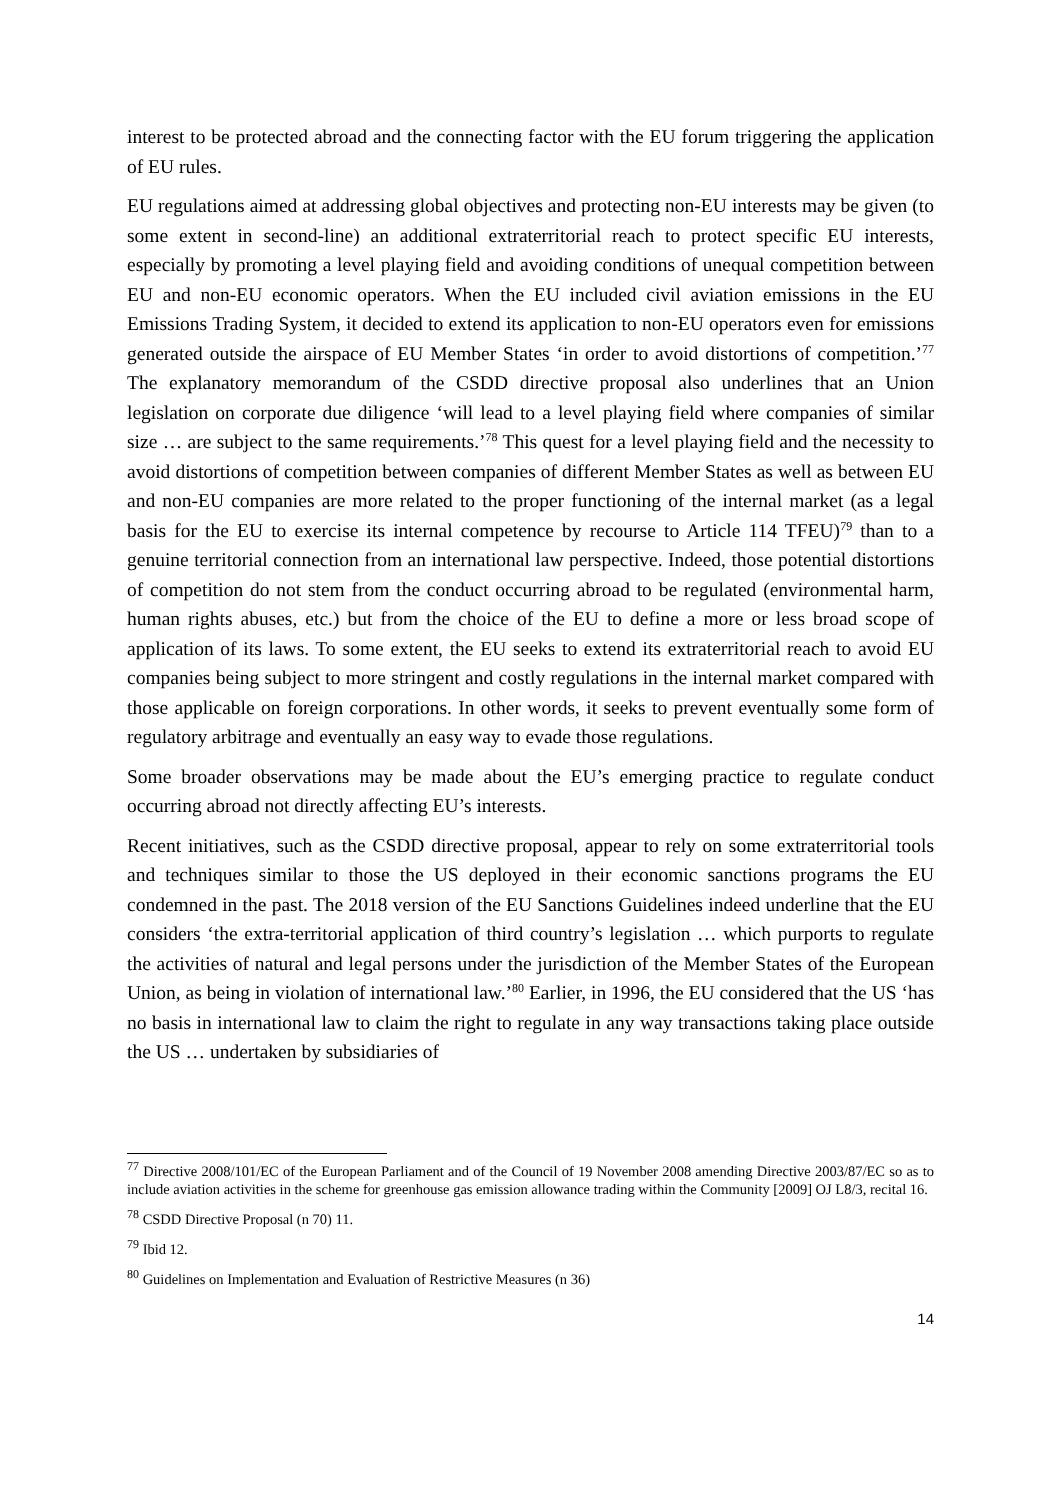interest to be protected abroad and the connecting factor with the EU forum triggering the application of EU rules.
EU regulations aimed at addressing global objectives and protecting non-EU interests may be given (to some extent in second-line) an additional extraterritorial reach to protect specific EU interests, especially by promoting a level playing field and avoiding conditions of unequal competition between EU and non-EU economic operators. When the EU included civil aviation emissions in the EU Emissions Trading System, it decided to extend its application to non-EU operators even for emissions generated outside the airspace of EU Member States ‘in order to avoid distortions of competition.’<sup>77</sup> The explanatory memorandum of the CSDD directive proposal also underlines that an Union legislation on corporate due diligence ‘will lead to a level playing field where companies of similar size … are subject to the same requirements.’<sup>78</sup> This quest for a level playing field and the necessity to avoid distortions of competition between companies of different Member States as well as between EU and non-EU companies are more related to the proper functioning of the internal market (as a legal basis for the EU to exercise its internal competence by recourse to Article 114 TFEU)<sup>79</sup> than to a genuine territorial connection from an international law perspective. Indeed, those potential distortions of competition do not stem from the conduct occurring abroad to be regulated (environmental harm, human rights abuses, etc.) but from the choice of the EU to define a more or less broad scope of application of its laws. To some extent, the EU seeks to extend its extraterritorial reach to avoid EU companies being subject to more stringent and costly regulations in the internal market compared with those applicable on foreign corporations. In other words, it seeks to prevent eventually some form of regulatory arbitrage and eventually an easy way to evade those regulations.
Some broader observations may be made about the EU’s emerging practice to regulate conduct occurring abroad not directly affecting EU’s interests.
Recent initiatives, such as the CSDD directive proposal, appear to rely on some extraterritorial tools and techniques similar to those the US deployed in their economic sanctions programs the EU condemned in the past. The 2018 version of the EU Sanctions Guidelines indeed underline that the EU considers ‘the extra-territorial application of third country’s legislation … which purports to regulate the activities of natural and legal persons under the jurisdiction of the Member States of the European Union, as being in violation of international law.’<sup>80</sup> Earlier, in 1996, the EU considered that the US ‘has no basis in international law to claim the right to regulate in any way transactions taking place outside the US … undertaken by subsidiaries of
<sup>77</sup> Directive 2008/101/EC of the European Parliament and of the Council of 19 November 2008 amending Directive 2003/87/EC so as to include aviation activities in the scheme for greenhouse gas emission allowance trading within the Community [2009] OJ L8/3, recital 16.
<sup>78</sup> CSDD Directive Proposal (n 70) 11.
<sup>79</sup> Ibid 12.
<sup>80</sup> Guidelines on Implementation and Evaluation of Restrictive Measures (n 36)
14